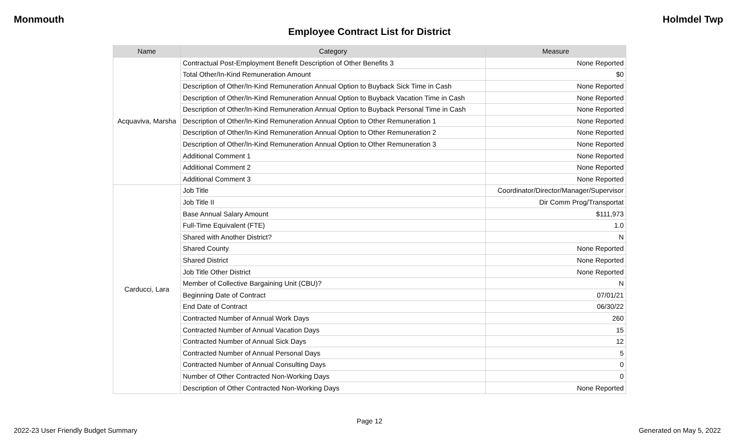Monmouth Holmdel Twp
Employee Contract List for District
| Name | Category | Measure |
| --- | --- | --- |
| Acquaviva, Marsha | Contractual Post-Employment Benefit Description of Other Benefits 3 | None Reported |
| | Total Other/In-Kind Remuneration Amount | $0 |
| | Description of Other/In-Kind Remuneration Annual Option to Buyback Sick Time in Cash | None Reported |
| | Description of Other/In-Kind Remuneration Annual Option to Buyback Vacation Time in Cash | None Reported |
| | Description of Other/In-Kind Remuneration Annual Option to Buyback Personal Time in Cash | None Reported |
| | Description of Other/In-Kind Remuneration Annual Option to Other Remuneration 1 | None Reported |
| | Description of Other/In-Kind Remuneration Annual Option to Other Remuneration 2 | None Reported |
| | Description of Other/In-Kind Remuneration Annual Option to Other Remuneration 3 | None Reported |
| | Additional Comment 1 | None Reported |
| | Additional Comment 2 | None Reported |
| | Additional Comment 3 | None Reported |
| Carducci, Lara | Job Title | Coordinator/Director/Manager/Supervisor |
| | Job Title II | Dir Comm Prog/Transportat |
| | Base Annual Salary Amount | $111,973 |
| | Full-Time Equivalent (FTE) | 1.0 |
| | Shared with Another District? | N |
| | Shared County | None Reported |
| | Shared District | None Reported |
| | Job Title Other District | None Reported |
| | Member of Collective Bargaining Unit (CBU)? | N |
| | Beginning Date of Contract | 07/01/21 |
| | End Date of Contract | 06/30/22 |
| | Contracted Number of Annual Work Days | 260 |
| | Contracted Number of Annual Vacation Days | 15 |
| | Contracted Number of Annual Sick Days | 12 |
| | Contracted Number of Annual Personal Days | 5 |
| | Contracted Number of Annual Consulting Days | 0 |
| | Number of Other Contracted Non-Working Days | 0 |
| | Description of Other Contracted Non-Working Days | None Reported |
Page 12
2022-23 User Friendly Budget Summary Generated on May 5, 2022